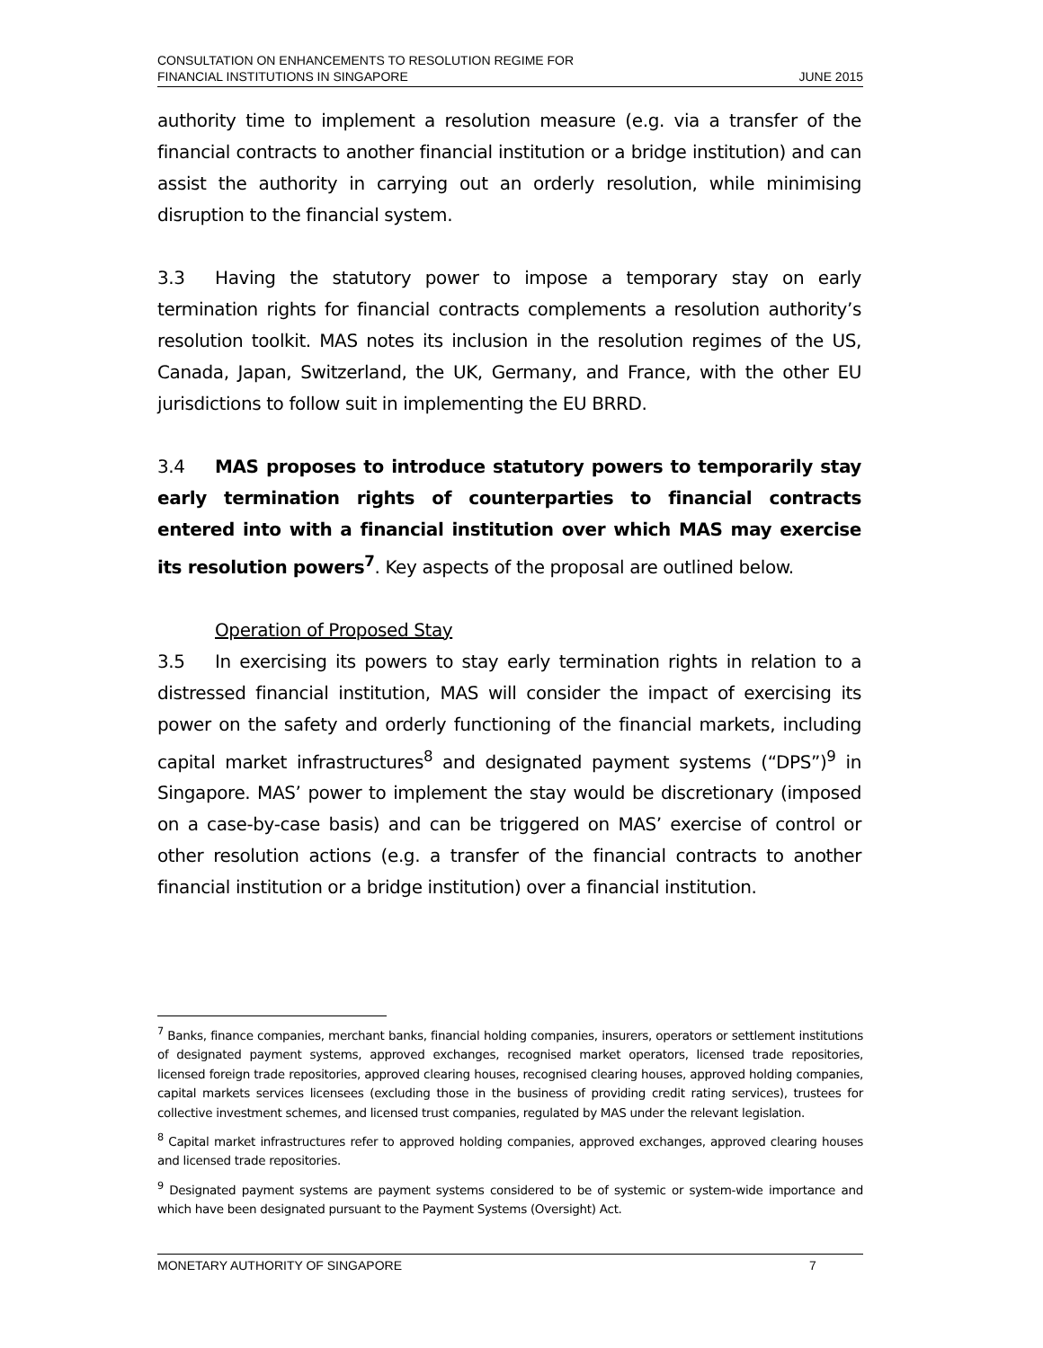CONSULTATION ON ENHANCEMENTS TO RESOLUTION REGIME FOR
FINANCIAL INSTITUTIONS IN SINGAPORE
JUNE 2015
authority time to implement a resolution measure (e.g. via a transfer of the financial contracts to another financial institution or a bridge institution) and can assist the authority in carrying out an orderly resolution, while minimising disruption to the financial system.
3.3 Having the statutory power to impose a temporary stay on early termination rights for financial contracts complements a resolution authority’s resolution toolkit. MAS notes its inclusion in the resolution regimes of the US, Canada, Japan, Switzerland, the UK, Germany, and France, with the other EU jurisdictions to follow suit in implementing the EU BRRD.
3.4 MAS proposes to introduce statutory powers to temporarily stay early termination rights of counterparties to financial contracts entered into with a financial institution over which MAS may exercise its resolution powers<sup>7</sup>. Key aspects of the proposal are outlined below.
Operation of Proposed Stay
3.5 In exercising its powers to stay early termination rights in relation to a distressed financial institution, MAS will consider the impact of exercising its power on the safety and orderly functioning of the financial markets, including capital market infrastructures<sup>8</sup> and designated payment systems (“DPS”)<sup>9</sup> in Singapore. MAS’ power to implement the stay would be discretionary (imposed on a case-by-case basis) and can be triggered on MAS’ exercise of control or other resolution actions (e.g. a transfer of the financial contracts to another financial institution or a bridge institution) over a financial institution.
<sup>7</sup> Banks, finance companies, merchant banks, financial holding companies, insurers, operators or settlement institutions of designated payment systems, approved exchanges, recognised market operators, licensed trade repositories, licensed foreign trade repositories, approved clearing houses, recognised clearing houses, approved holding companies, capital markets services licensees (excluding those in the business of providing credit rating services), trustees for collective investment schemes, and licensed trust companies, regulated by MAS under the relevant legislation.
<sup>8</sup> Capital market infrastructures refer to approved holding companies, approved exchanges, approved clearing houses and licensed trade repositories.
<sup>9</sup> Designated payment systems are payment systems considered to be of systemic or system-wide importance and which have been designated pursuant to the Payment Systems (Oversight) Act.
MONETARY AUTHORITY OF SINGAPORE 7